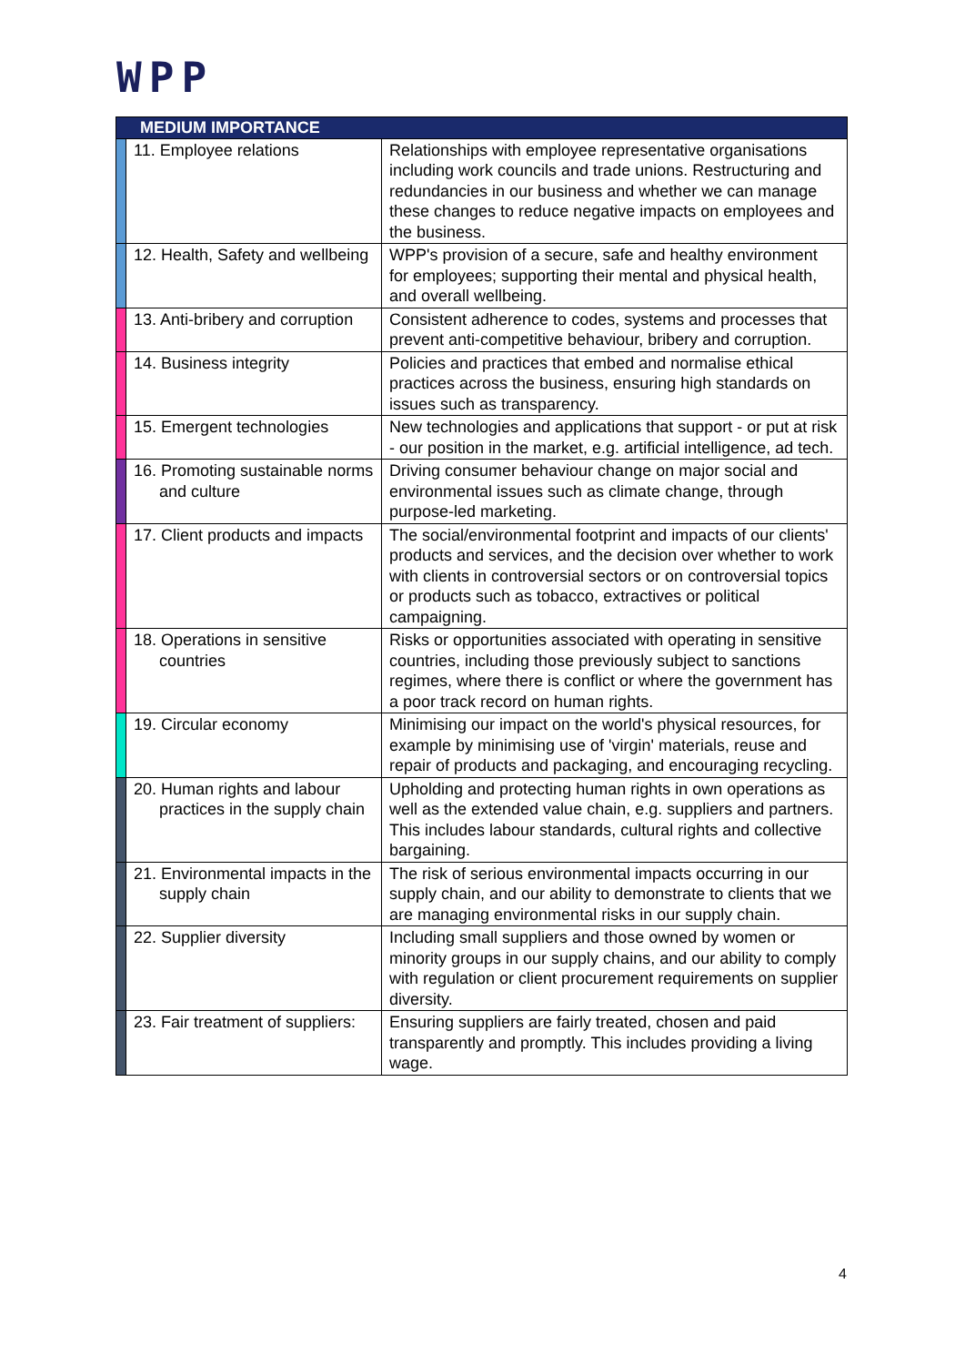WPP
| MEDIUM IMPORTANCE | | |
| --- | --- | --- |
| | 11. Employee relations | Relationships with employee representative organisations including work councils and trade unions. Restructuring and redundancies in our business and whether we can manage these changes to reduce negative impacts on employees and the business. |
| | 12. Health, Safety and wellbeing | WPP's provision of a secure, safe and healthy environment for employees; supporting their mental and physical health, and overall wellbeing. |
| | 13. Anti-bribery and corruption | Consistent adherence to codes, systems and processes that prevent anti-competitive behaviour, bribery and corruption. |
| | 14. Business integrity | Policies and practices that embed and normalise ethical practices across the business, ensuring high standards on issues such as transparency. |
| | 15. Emergent technologies | New technologies and applications that support - or put at risk - our position in the market, e.g. artificial intelligence, ad tech. |
| | 16. Promoting sustainable norms and culture | Driving consumer behaviour change on major social and environmental issues such as climate change, through purpose-led marketing. |
| | 17. Client products and impacts | The social/environmental footprint and impacts of our clients' products and services, and the decision over whether to work with clients in controversial sectors or on controversial topics or products such as tobacco, extractives or political campaigning. |
| | 18. Operations in sensitive countries | Risks or opportunities associated with operating in sensitive countries, including those previously subject to sanctions regimes, where there is conflict or where the government has a poor track record on human rights. |
| | 19. Circular economy | Minimising our impact on the world's physical resources, for example by minimising use of 'virgin' materials, reuse and repair of products and packaging, and encouraging recycling. |
| | 20. Human rights and labour practices in the supply chain | Upholding and protecting human rights in own operations as well as the extended value chain, e.g. suppliers and partners. This includes labour standards, cultural rights and collective bargaining. |
| | 21. Environmental impacts in the supply chain | The risk of serious environmental impacts occurring in our supply chain, and our ability to demonstrate to clients that we are managing environmental risks in our supply chain. |
| | 22. Supplier diversity | Including small suppliers and those owned by women or minority groups in our supply chains, and our ability to comply with regulation or client procurement requirements on supplier diversity. |
| | 23. Fair treatment of suppliers: | Ensuring suppliers are fairly treated, chosen and paid transparently and promptly. This includes providing a living wage. |
4